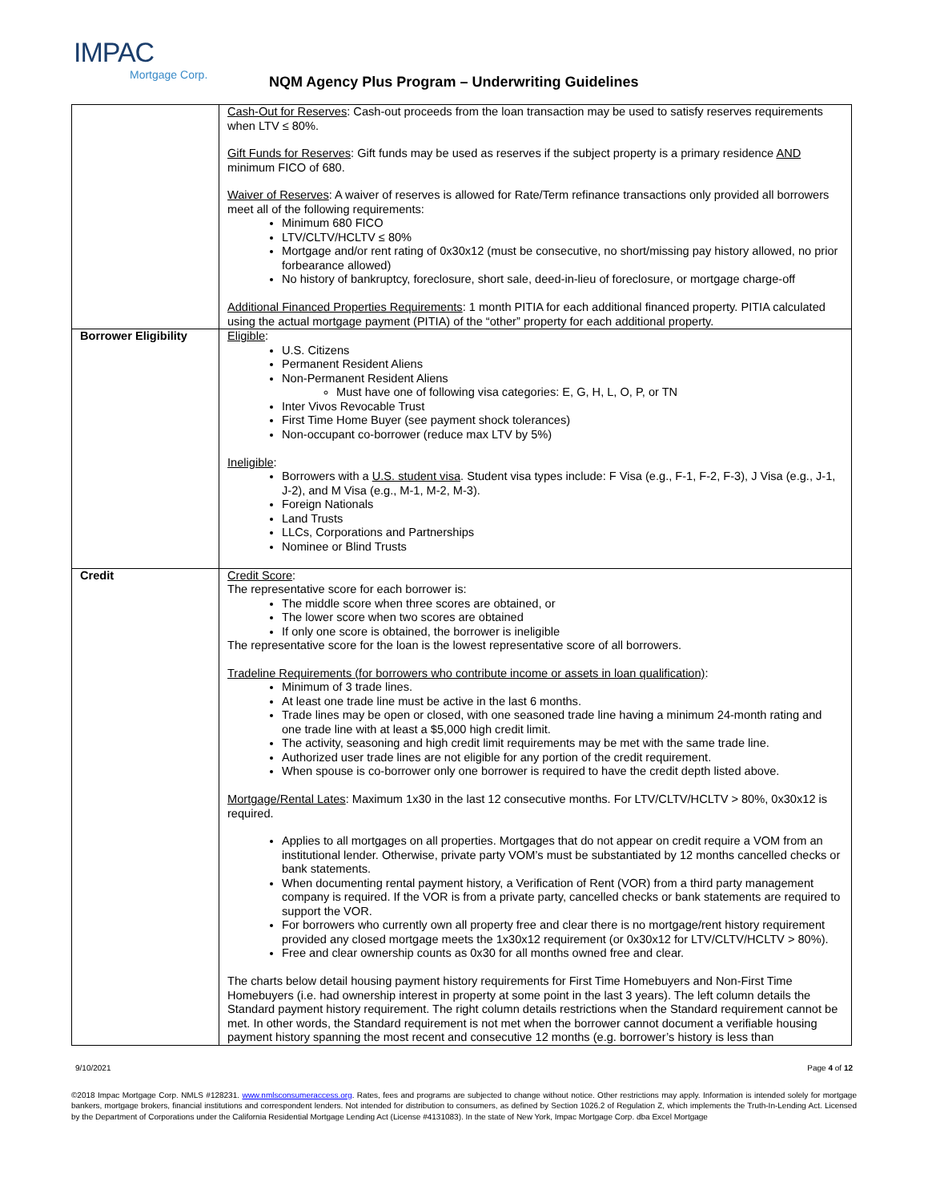IMPAC
Mortgage Corp.
NQM Agency Plus Program – Underwriting Guidelines
| | Cash-Out for Reserves : Cash-out proceeds from the loan transaction may be used to satisfy reserves requirements when LTV ≤ 80%. Gift Funds for Reserves : Gift funds may be used as reserves if the subject property is a primary residence AND minimum FICO of 680. Waiver of Reserves : A waiver of reserves is allowed for Rate/Term refinance transactions only provided all borrowers meet all of the following requirements: Minimum 680 FICO LTV/CLTV/HCLTV ≤ 80% Mortgage and/or rent rating of 0x30x12 (must be consecutive, no short/missing pay history allowed, no prior forbearance allowed) No history of bankruptcy, foreclosure, short sale, deed-in-lieu of foreclosure, or mortgage charge-off Additional Financed Properties Requirements : 1 month PITIA for each additional financed property. PITIA calculated using the actual mortgage payment (PITIA) of the “other” property for each additional property. |
| Borrower Eligibility | Eligible : U.S. Citizens Permanent Resident Aliens Non-Permanent Resident Aliens Must have one of following visa categories: E, G, H, L, O, P, or TN Inter Vivos Revocable Trust First Time Home Buyer (see payment shock tolerances) Non-occupant co-borrower (reduce max LTV by 5%) Ineligible : Borrowers with a U.S. student visa . Student visa types include: F Visa (e.g., F-1, F-2, F-3), J Visa (e.g., J-1, J-2), and M Visa (e.g., M-1, M-2, M-3). Foreign Nationals Land Trusts LLCs, Corporations and Partnerships Nominee or Blind Trusts |
| Credit | Credit Score : The representative score for each borrower is: The middle score when three scores are obtained, or The lower score when two scores are obtained If only one score is obtained, the borrower is ineligible The representative score for the loan is the lowest representative score of all borrowers. Tradeline Requirements (for borrowers who contribute income or assets in loan qualification) : Minimum of 3 trade lines. At least one trade line must be active in the last 6 months. Trade lines may be open or closed, with one seasoned trade line having a minimum 24-month rating and one trade line with at least a $5,000 high credit limit. The activity, seasoning and high credit limit requirements may be met with the same trade line. Authorized user trade lines are not eligible for any portion of the credit requirement. When spouse is co-borrower only one borrower is required to have the credit depth listed above. Mortgage/Rental Lates : Maximum 1x30 in the last 12 consecutive months. For LTV/CLTV/HCLTV > 80%, 0x30x12 is required. Applies to all mortgages on all properties. Mortgages that do not appear on credit require a VOM from an institutional lender. Otherwise, private party VOM’s must be substantiated by 12 months cancelled checks or bank statements. When documenting rental payment history, a Verification of Rent (VOR) from a third party management company is required. If the VOR is from a private party, cancelled checks or bank statements are required to support the VOR. For borrowers who currently own all property free and clear there is no mortgage/rent history requirement provided any closed mortgage meets the 1x30x12 requirement (or 0x30x12 for LTV/CLTV/HCLTV > 80%). Free and clear ownership counts as 0x30 for all months owned free and clear. The charts below detail housing payment history requirements for First Time Homebuyers and Non-First Time Homebuyers (i.e. had ownership interest in property at some point in the last 3 years). The left column details the Standard payment history requirement. The right column details restrictions when the Standard requirement cannot be met. In other words, the Standard requirement is not met when the borrower cannot document a verifiable housing payment history spanning the most recent and consecutive 12 months (e.g. borrower’s history is less than |
9/10/2021 Page 4 of 12
©2018 Impac Mortgage Corp. NMLS #128231. www.nmlsconsumeraccess.org. Rates, fees and programs are subjected to change without notice. Other restrictions may apply. Information is intended solely for mortgage bankers, mortgage brokers, financial institutions and correspondent lenders. Not intended for distribution to consumers, as defined by Section 1026.2 of Regulation Z, which implements the Truth-In-Lending Act. Licensed by the Department of Corporations under the California Residential Mortgage Lending Act (License #4131083). In the state of New York, Impac Mortgage Corp. dba Excel Mortgage